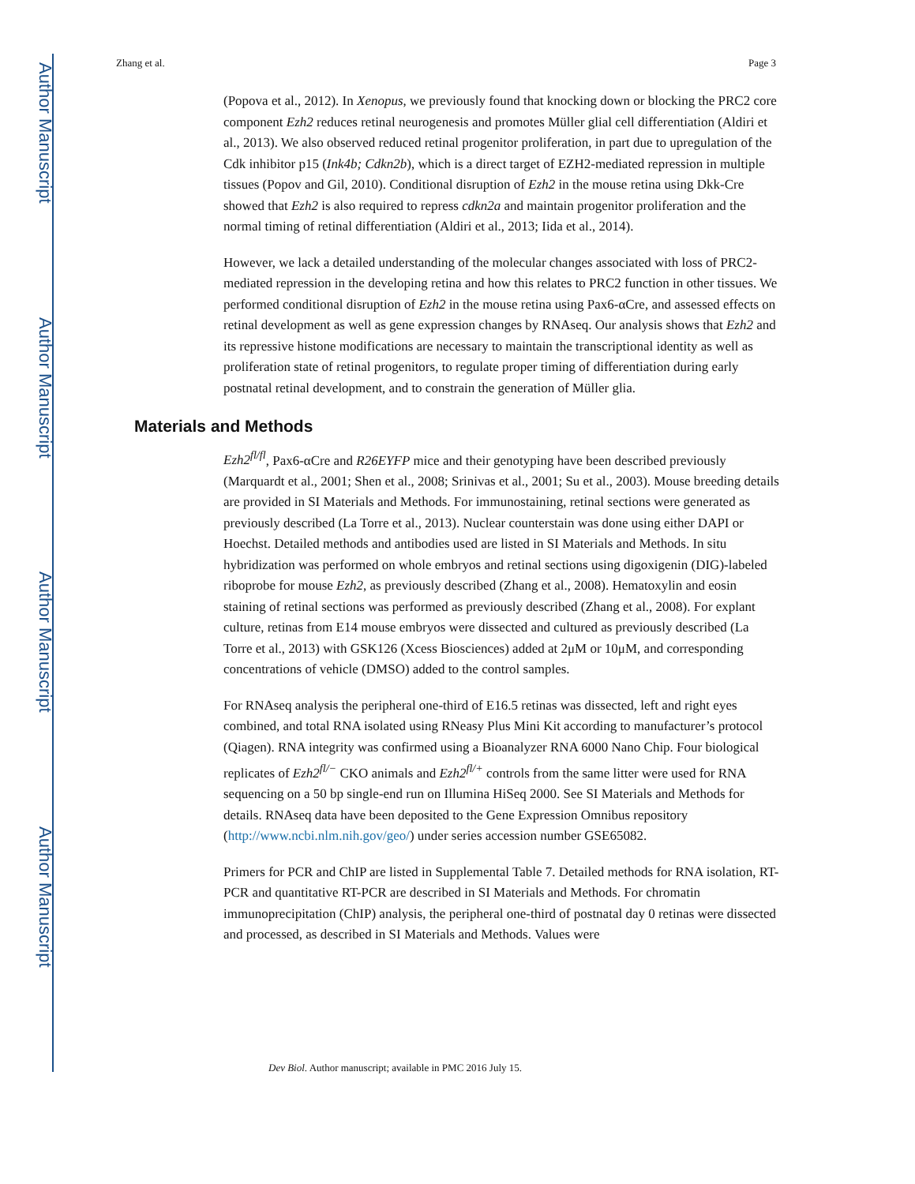Author Manuscript
Author Manuscript
Author Manuscript
Author Manuscript
Zhang et al. Page 3
(Popova et al., 2012). In Xenopus, we previously found that knocking down or blocking the PRC2 core component Ezh2 reduces retinal neurogenesis and promotes Müller glial cell differentiation (Aldiri et al., 2013). We also observed reduced retinal progenitor proliferation, in part due to upregulation of the Cdk inhibitor p15 (Ink4b; Cdkn2b), which is a direct target of EZH2-mediated repression in multiple tissues (Popov and Gil, 2010). Conditional disruption of Ezh2 in the mouse retina using Dkk-Cre showed that Ezh2 is also required to repress cdkn2a and maintain progenitor proliferation and the normal timing of retinal differentiation (Aldiri et al., 2013; Iida et al., 2014).
However, we lack a detailed understanding of the molecular changes associated with loss of PRC2-mediated repression in the developing retina and how this relates to PRC2 function in other tissues. We performed conditional disruption of Ezh2 in the mouse retina using Pax6-αCre, and assessed effects on retinal development as well as gene expression changes by RNAseq. Our analysis shows that Ezh2 and its repressive histone modifications are necessary to maintain the transcriptional identity as well as proliferation state of retinal progenitors, to regulate proper timing of differentiation during early postnatal retinal development, and to constrain the generation of Müller glia.
Materials and Methods
Ezh2<sup>fl/fl</sup>, Pax6-αCre and R26EYFP mice and their genotyping have been described previously (Marquardt et al., 2001; Shen et al., 2008; Srinivas et al., 2001; Su et al., 2003). Mouse breeding details are provided in SI Materials and Methods. For immunostaining, retinal sections were generated as previously described (La Torre et al., 2013). Nuclear counterstain was done using either DAPI or Hoechst. Detailed methods and antibodies used are listed in SI Materials and Methods. In situ hybridization was performed on whole embryos and retinal sections using digoxigenin (DIG)-labeled riboprobe for mouse Ezh2, as previously described (Zhang et al., 2008). Hematoxylin and eosin staining of retinal sections was performed as previously described (Zhang et al., 2008). For explant culture, retinas from E14 mouse embryos were dissected and cultured as previously described (La Torre et al., 2013) with GSK126 (Xcess Biosciences) added at 2μM or 10μM, and corresponding concentrations of vehicle (DMSO) added to the control samples.
For RNAseq analysis the peripheral one-third of E16.5 retinas was dissected, left and right eyes combined, and total RNA isolated using RNeasy Plus Mini Kit according to manufacturer’s protocol (Qiagen). RNA integrity was confirmed using a Bioanalyzer RNA 6000 Nano Chip. Four biological replicates of Ezh2<sup>fl/−</sup> CKO animals and Ezh2<sup>fl/+</sup> controls from the same litter were used for RNA sequencing on a 50 bp single-end run on Illumina HiSeq 2000. See SI Materials and Methods for details. RNAseq data have been deposited to the Gene Expression Omnibus repository (http://www.ncbi.nlm.nih.gov/geo/) under series accession number GSE65082.
Primers for PCR and ChIP are listed in Supplemental Table 7. Detailed methods for RNA isolation, RT-PCR and quantitative RT-PCR are described in SI Materials and Methods. For chromatin immunoprecipitation (ChIP) analysis, the peripheral one-third of postnatal day 0 retinas were dissected and processed, as described in SI Materials and Methods. Values were
Dev Biol. Author manuscript; available in PMC 2016 July 15.